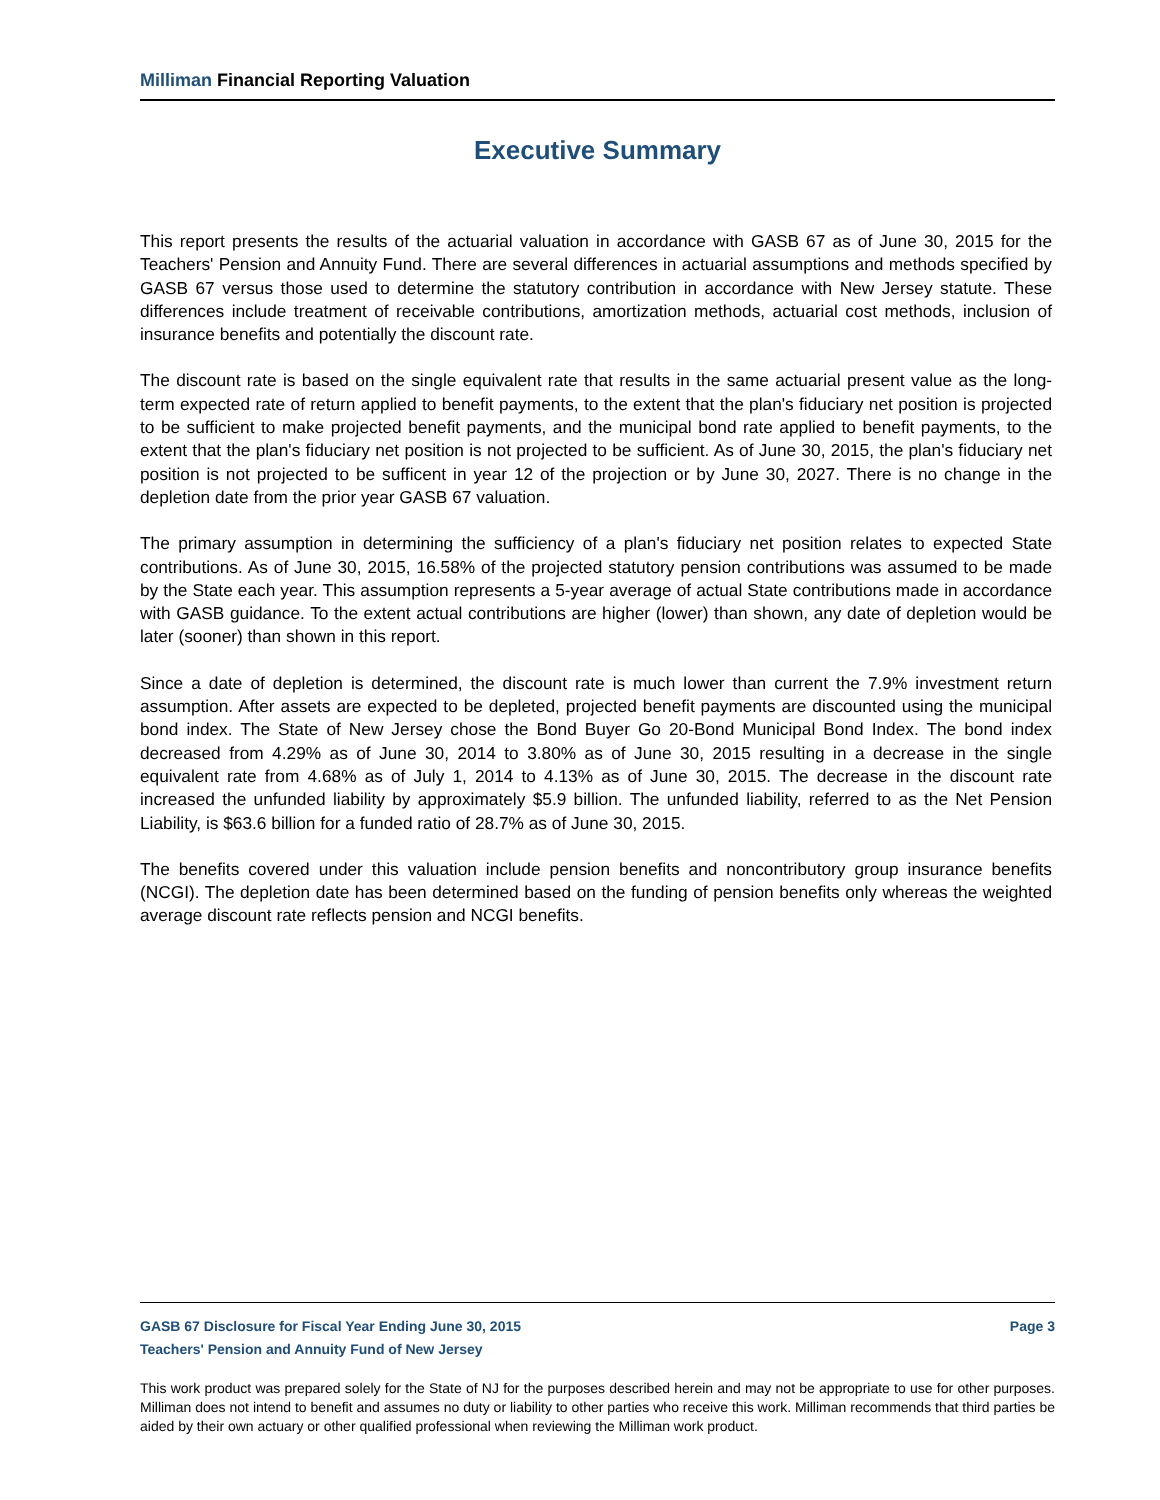Milliman Financial Reporting Valuation
Executive Summary
This report presents the results of the actuarial valuation in accordance with GASB 67 as of June 30, 2015 for the Teachers' Pension and Annuity Fund. There are several differences in actuarial assumptions and methods specified by GASB 67 versus those used to determine the statutory contribution in accordance with New Jersey statute. These differences include treatment of receivable contributions, amortization methods, actuarial cost methods, inclusion of insurance benefits and potentially the discount rate.
The discount rate is based on the single equivalent rate that results in the same actuarial present value as the long-term expected rate of return applied to benefit payments, to the extent that the plan's fiduciary net position is projected to be sufficient to make projected benefit payments, and the municipal bond rate applied to benefit payments, to the extent that the plan's fiduciary net position is not projected to be sufficient. As of June 30, 2015, the plan's fiduciary net position is not projected to be sufficent in year 12 of the projection or by June 30, 2027. There is no change in the depletion date from the prior year GASB 67 valuation.
The primary assumption in determining the sufficiency of a plan's fiduciary net position relates to expected State contributions. As of June 30, 2015, 16.58% of the projected statutory pension contributions was assumed to be made by the State each year. This assumption represents a 5-year average of actual State contributions made in accordance with GASB guidance. To the extent actual contributions are higher (lower) than shown, any date of depletion would be later (sooner) than shown in this report.
Since a date of depletion is determined, the discount rate is much lower than current the 7.9% investment return assumption. After assets are expected to be depleted, projected benefit payments are discounted using the municipal bond index. The State of New Jersey chose the Bond Buyer Go 20-Bond Municipal Bond Index. The bond index decreased from 4.29% as of June 30, 2014 to 3.80% as of June 30, 2015 resulting in a decrease in the single equivalent rate from 4.68% as of July 1, 2014 to 4.13% as of June 30, 2015. The decrease in the discount rate increased the unfunded liability by approximately $5.9 billion. The unfunded liability, referred to as the Net Pension Liability, is $63.6 billion for a funded ratio of 28.7% as of June 30, 2015.
The benefits covered under this valuation include pension benefits and noncontributory group insurance benefits (NCGI). The depletion date has been determined based on the funding of pension benefits only whereas the weighted average discount rate reflects pension and NCGI benefits.
GASB 67 Disclosure for Fiscal Year Ending June 30, 2015 Page 3
Teachers' Pension and Annuity Fund of New Jersey
This work product was prepared solely for the State of NJ for the purposes described herein and may not be appropriate to use for other purposes. Milliman does not intend to benefit and assumes no duty or liability to other parties who receive this work. Milliman recommends that third parties be aided by their own actuary or other qualified professional when reviewing the Milliman work product.